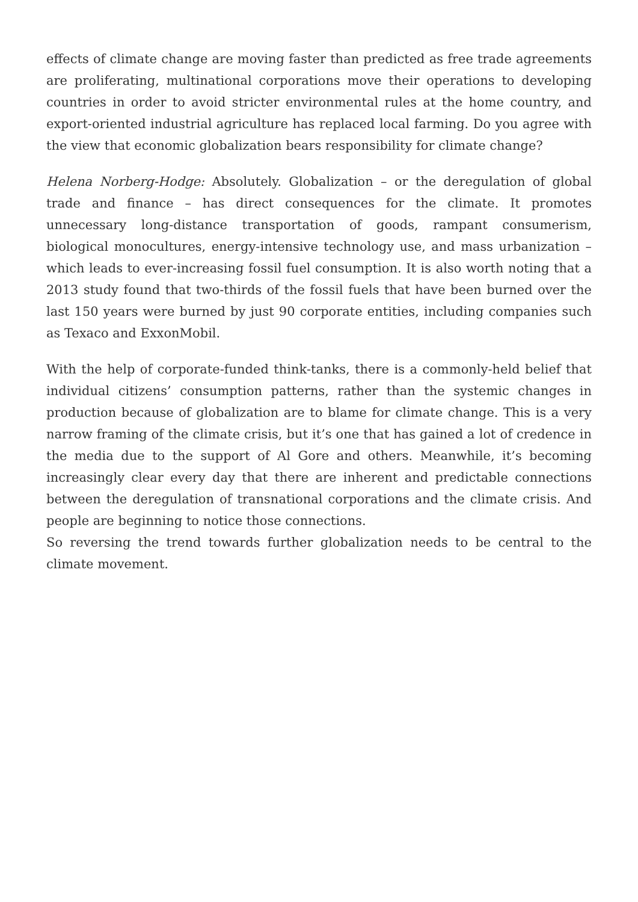effects of climate change are moving faster than predicted as free trade agreements are proliferating, multinational corporations move their operations to developing countries in order to avoid stricter environmental rules at the home country, and export-oriented industrial agriculture has replaced local farming. Do you agree with the view that economic globalization bears responsibility for climate change?
Helena Norberg-Hodge: Absolutely. Globalization – or the deregulation of global trade and finance – has direct consequences for the climate. It promotes unnecessary long-distance transportation of goods, rampant consumerism, biological monocultures, energy-intensive technology use, and mass urbanization – which leads to ever-increasing fossil fuel consumption. It is also worth noting that a 2013 study found that two-thirds of the fossil fuels that have been burned over the last 150 years were burned by just 90 corporate entities, including companies such as Texaco and ExxonMobil.
With the help of corporate-funded think-tanks, there is a commonly-held belief that individual citizens’ consumption patterns, rather than the systemic changes in production because of globalization are to blame for climate change. This is a very narrow framing of the climate crisis, but it’s one that has gained a lot of credence in the media due to the support of Al Gore and others. Meanwhile, it’s becoming increasingly clear every day that there are inherent and predictable connections between the deregulation of transnational corporations and the climate crisis. And people are beginning to notice those connections.
So reversing the trend towards further globalization needs to be central to the climate movement.